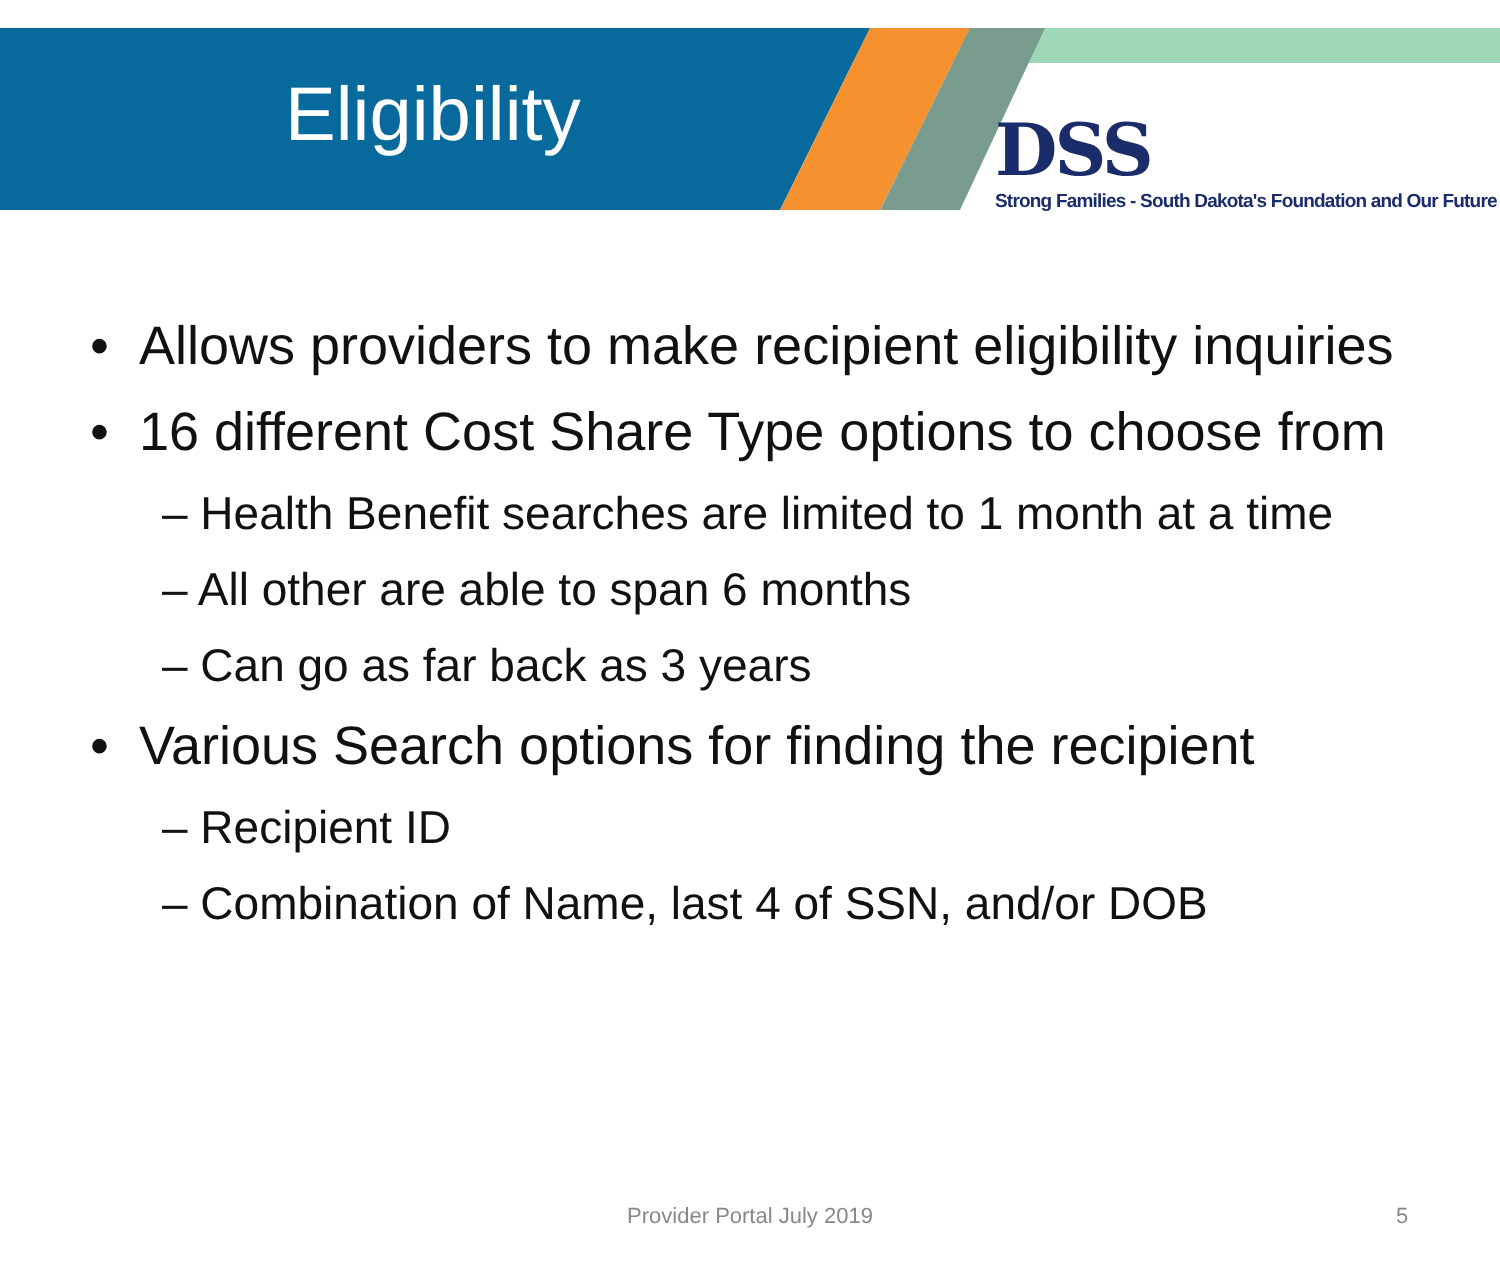Eligibility
DSS
Strong Families - South Dakota's Foundation and Our Future
• Allows providers to make recipient eligibility inquiries
• 16 different Cost Share Type options to choose from
– Health Benefit searches are limited to 1 month at a time
– All other are able to span 6 months
– Can go as far back as 3 years
• Various Search options for finding the recipient
– Recipient ID
– Combination of Name, last 4 of SSN, and/or DOB
Provider Portal July 2019 5